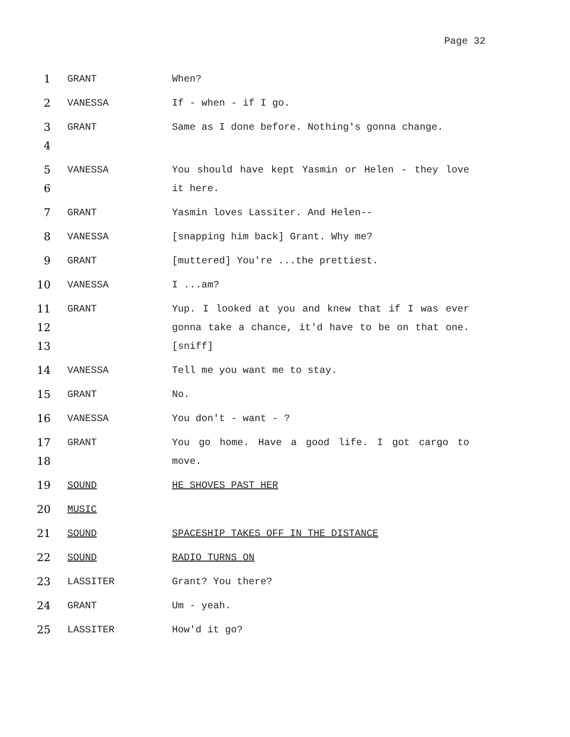Page 32
1 GRANT When?
2 VANESSA If - when - if I go.
3
4
GRANT Same as I done before. Nothing's gonna change.
5
6
VANESSA You should have kept Yasmin or Helen - they love it here.
7 GRANT Yasmin loves Lassiter. And Helen--
8 VANESSA [snapping him back] Grant. Why me?
9 GRANT [muttered] You're ...the prettiest.
10 VANESSA I ...am?
11
12
13
GRANT Yup. I looked at you and knew that if I was ever gonna take a chance, it'd have to be on that one. [sniff]
14 VANESSA Tell me you want me to stay.
15 GRANT No.
16 VANESSA You don't - want - ?
17
18
GRANT You go home. Have a good life. I got cargo to move.
19 SOUND HE SHOVES PAST HER
20 MUSIC
21 SOUND SPACESHIP TAKES OFF IN THE DISTANCE
22 SOUND RADIO TURNS ON
23 LASSITER Grant? You there?
24 GRANT Um - yeah.
25 LASSITER How'd it go?